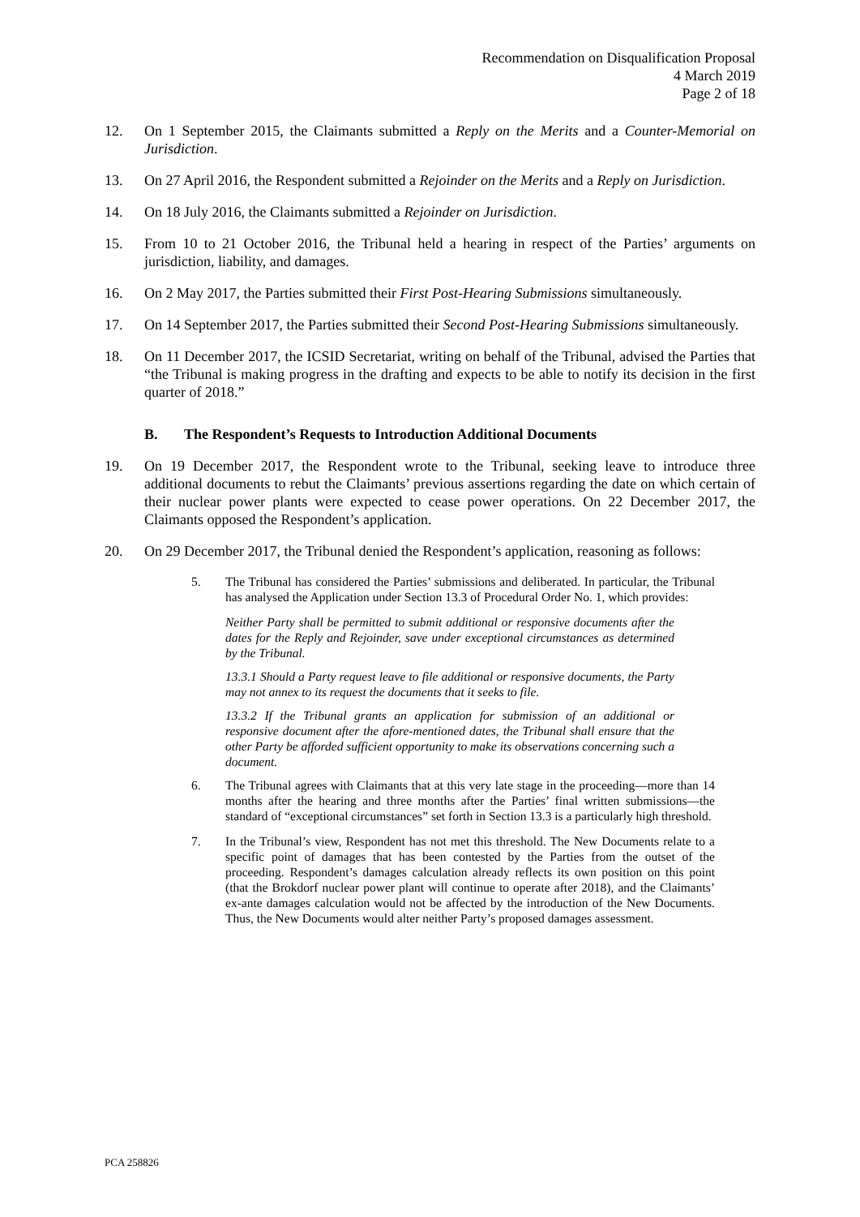Recommendation on Disqualification Proposal
4 March 2019
Page 2 of 18
12. On 1 September 2015, the Claimants submitted a Reply on the Merits and a Counter-Memorial on Jurisdiction.
13. On 27 April 2016, the Respondent submitted a Rejoinder on the Merits and a Reply on Jurisdiction.
14. On 18 July 2016, the Claimants submitted a Rejoinder on Jurisdiction.
15. From 10 to 21 October 2016, the Tribunal held a hearing in respect of the Parties’ arguments on jurisdiction, liability, and damages.
16. On 2 May 2017, the Parties submitted their First Post-Hearing Submissions simultaneously.
17. On 14 September 2017, the Parties submitted their Second Post-Hearing Submissions simultaneously.
18. On 11 December 2017, the ICSID Secretariat, writing on behalf of the Tribunal, advised the Parties that “the Tribunal is making progress in the drafting and expects to be able to notify its decision in the first quarter of 2018.”
B. The Respondent’s Requests to Introduction Additional Documents
19. On 19 December 2017, the Respondent wrote to the Tribunal, seeking leave to introduce three additional documents to rebut the Claimants’ previous assertions regarding the date on which certain of their nuclear power plants were expected to cease power operations. On 22 December 2017, the Claimants opposed the Respondent’s application.
20. On 29 December 2017, the Tribunal denied the Respondent’s application, reasoning as follows:
5. The Tribunal has considered the Parties’ submissions and deliberated. In particular, the Tribunal has analysed the Application under Section 13.3 of Procedural Order No. 1, which provides:
Neither Party shall be permitted to submit additional or responsive documents after the dates for the Reply and Rejoinder, save under exceptional circumstances as determined by the Tribunal.
13.3.1 Should a Party request leave to file additional or responsive documents, the Party may not annex to its request the documents that it seeks to file.
13.3.2 If the Tribunal grants an application for submission of an additional or responsive document after the afore-mentioned dates, the Tribunal shall ensure that the other Party be afforded sufficient opportunity to make its observations concerning such a document.
6. The Tribunal agrees with Claimants that at this very late stage in the proceeding—more than 14 months after the hearing and three months after the Parties’ final written submissions—the standard of “exceptional circumstances” set forth in Section 13.3 is a particularly high threshold.
7. In the Tribunal’s view, Respondent has not met this threshold. The New Documents relate to a specific point of damages that has been contested by the Parties from the outset of the proceeding. Respondent’s damages calculation already reflects its own position on this point (that the Brokdorf nuclear power plant will continue to operate after 2018), and the Claimants’ ex-ante damages calculation would not be affected by the introduction of the New Documents. Thus, the New Documents would alter neither Party’s proposed damages assessment.
PCA 258826